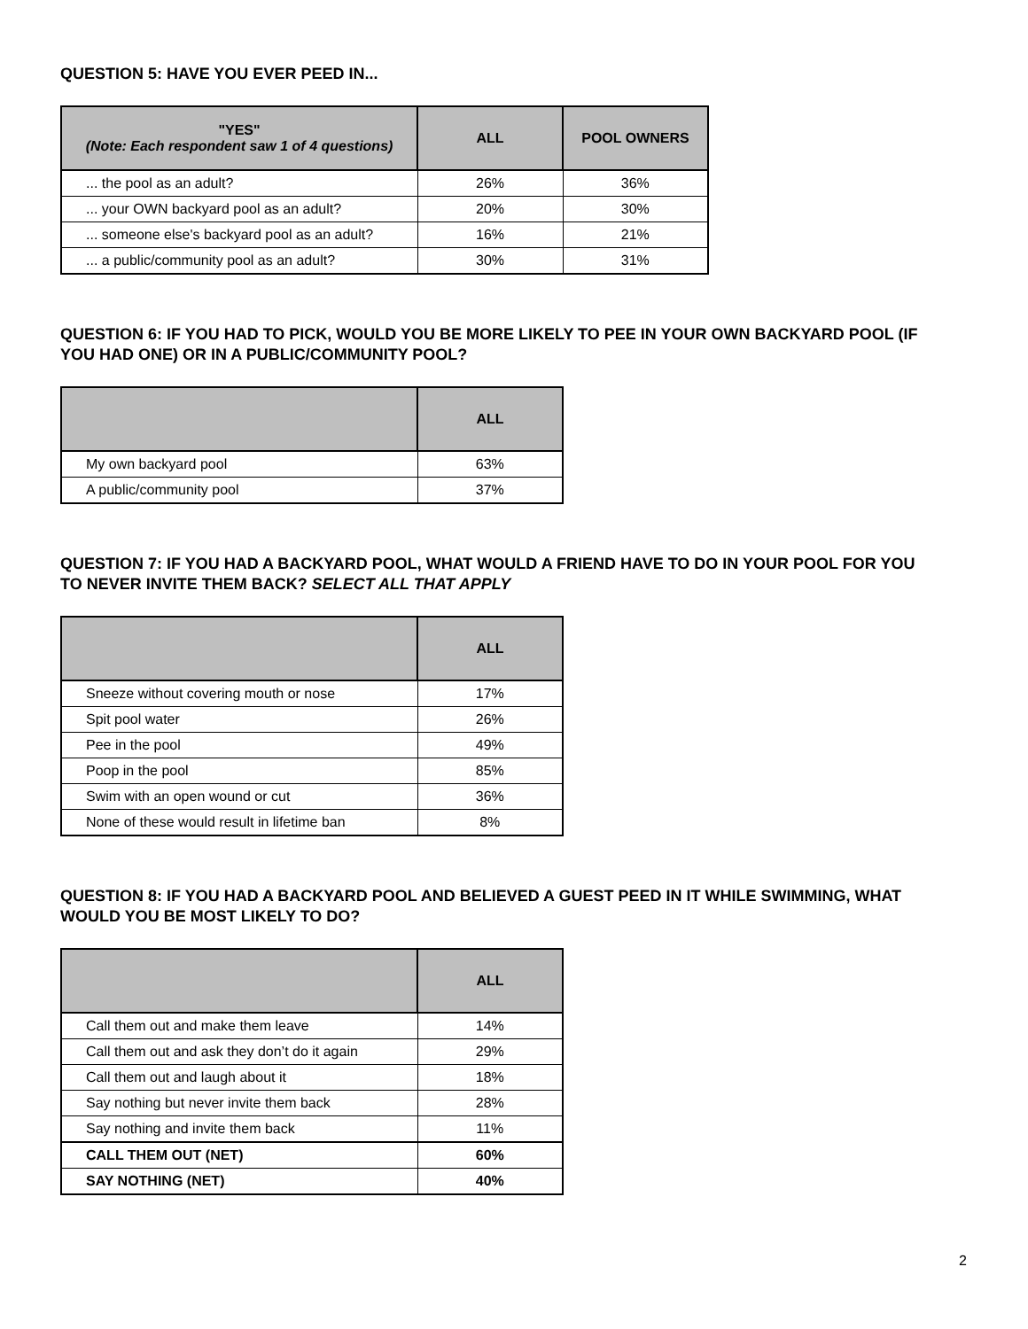QUESTION 5: HAVE YOU EVER PEED IN...
| "YES" (Note: Each respondent saw 1 of 4 questions) | ALL | POOL OWNERS |
| --- | --- | --- |
| ... the pool as an adult? | 26% | 36% |
| ... your OWN backyard pool as an adult? | 20% | 30% |
| ... someone else's backyard pool as an adult? | 16% | 21% |
| ... a public/community pool as an adult? | 30% | 31% |
QUESTION 6: IF YOU HAD TO PICK, WOULD YOU BE MORE LIKELY TO PEE IN YOUR OWN BACKYARD POOL (IF YOU HAD ONE) OR IN A PUBLIC/COMMUNITY POOL?
| | ALL |
| --- | --- |
| My own backyard pool | 63% |
| A public/community pool | 37% |
QUESTION 7: IF YOU HAD A BACKYARD POOL, WHAT WOULD A FRIEND HAVE TO DO IN YOUR POOL FOR YOU TO NEVER INVITE THEM BACK? SELECT ALL THAT APPLY
| | ALL |
| --- | --- |
| Sneeze without covering mouth or nose | 17% |
| Spit pool water | 26% |
| Pee in the pool | 49% |
| Poop in the pool | 85% |
| Swim with an open wound or cut | 36% |
| None of these would result in lifetime ban | 8% |
QUESTION 8: IF YOU HAD A BACKYARD POOL AND BELIEVED A GUEST PEED IN IT WHILE SWIMMING, WHAT WOULD YOU BE MOST LIKELY TO DO?
| | ALL |
| --- | --- |
| Call them out and make them leave | 14% |
| Call them out and ask they don’t do it again | 29% |
| Call them out and laugh about it | 18% |
| Say nothing but never invite them back | 28% |
| Say nothing and invite them back | 11% |
| CALL THEM OUT (NET) | 60% |
| SAY NOTHING (NET) | 40% |
2